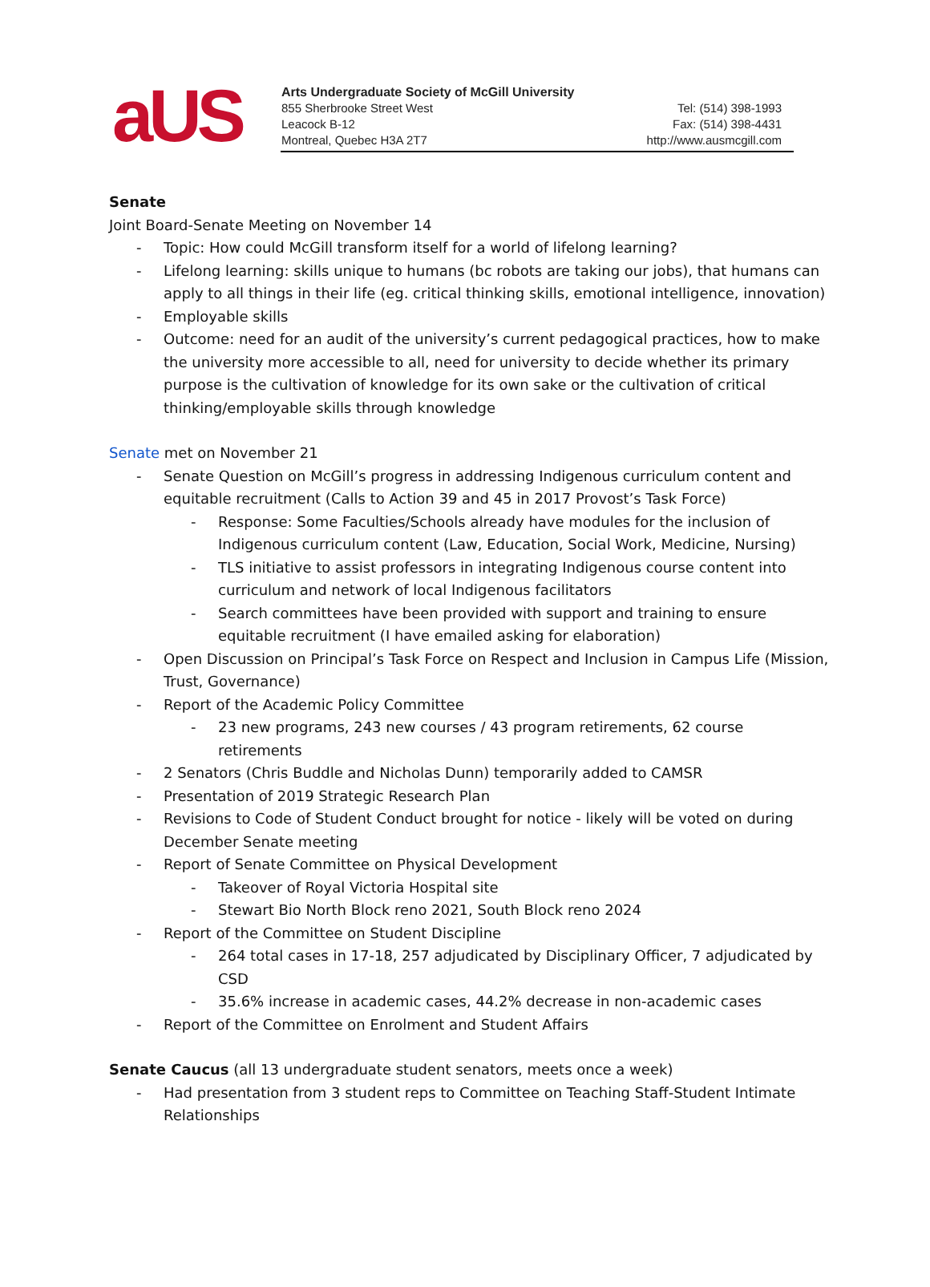aUS
Arts Undergraduate Society of McGill University
855 Sherbrooke Street West
Leacock B-12
Montreal, Quebec H3A 2T7
Tel: (514) 398-1993
Fax: (514) 398-4431
http://www.ausmcgill.com
Senate
Joint Board-Senate Meeting on November 14
- Topic: How could McGill transform itself for a world of lifelong learning?
- Lifelong learning: skills unique to humans (bc robots are taking our jobs), that humans can apply to all things in their life (eg. critical thinking skills, emotional intelligence, innovation)
- Employable skills
- Outcome: need for an audit of the university’s current pedagogical practices, how to make the university more accessible to all, need for university to decide whether its primary purpose is the cultivation of knowledge for its own sake or the cultivation of critical thinking/employable skills through knowledge
Senate met on November 21
- Senate Question on McGill’s progress in addressing Indigenous curriculum content and equitable recruitment (Calls to Action 39 and 45 in 2017 Provost’s Task Force)
- Response: Some Faculties/Schools already have modules for the inclusion of Indigenous curriculum content (Law, Education, Social Work, Medicine, Nursing)
- TLS initiative to assist professors in integrating Indigenous course content into curriculum and network of local Indigenous facilitators
- Search committees have been provided with support and training to ensure equitable recruitment (I have emailed asking for elaboration)
- Open Discussion on Principal’s Task Force on Respect and Inclusion in Campus Life (Mission, Trust, Governance)
- Report of the Academic Policy Committee
- 23 new programs, 243 new courses / 43 program retirements, 62 course retirements
- 2 Senators (Chris Buddle and Nicholas Dunn) temporarily added to CAMSR
- Presentation of 2019 Strategic Research Plan
- Revisions to Code of Student Conduct brought for notice - likely will be voted on during December Senate meeting
- Report of Senate Committee on Physical Development
- Takeover of Royal Victoria Hospital site
- Stewart Bio North Block reno 2021, South Block reno 2024
- Report of the Committee on Student Discipline
- 264 total cases in 17-18, 257 adjudicated by Disciplinary Officer, 7 adjudicated by CSD
- 35.6% increase in academic cases, 44.2% decrease in non-academic cases
- Report of the Committee on Enrolment and Student Affairs
Senate Caucus (all 13 undergraduate student senators, meets once a week)
- Had presentation from 3 student reps to Committee on Teaching Staff-Student Intimate Relationships